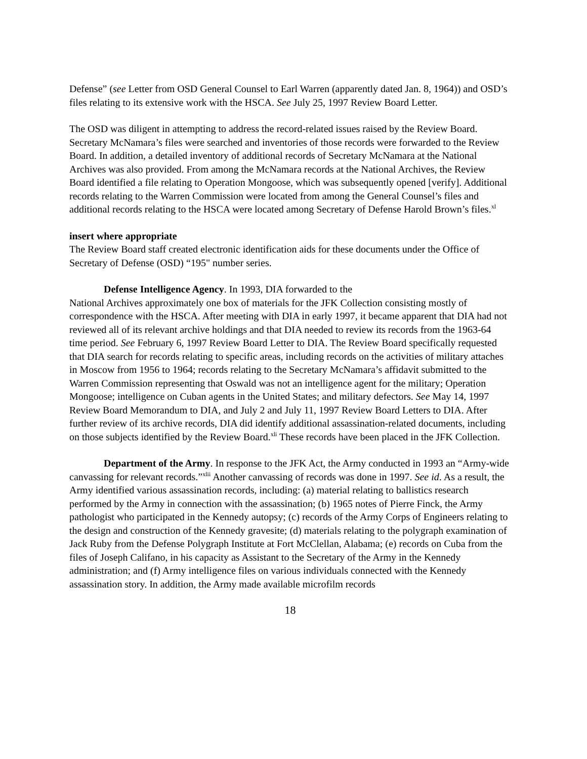Defense” (see Letter from OSD General Counsel to Earl Warren (apparently dated Jan. 8, 1964)) and OSD’s files relating to its extensive work with the HSCA. See July 25, 1997 Review Board Letter.
The OSD was diligent in attempting to address the record-related issues raised by the Review Board. Secretary McNamara’s files were searched and inventories of those records were forwarded to the Review Board. In addition, a detailed inventory of additional records of Secretary McNamara at the National Archives was also provided. From among the McNamara records at the National Archives, the Review Board identified a file relating to Operation Mongoose, which was subsequently opened [verify]. Additional records relating to the Warren Commission were located from among the General Counsel’s files and additional records relating to the HSCA were located among Secretary of Defense Harold Brown’s files.<sup>xl</sup>
insert where appropriate
The Review Board staff created electronic identification aids for these documents under the Office of Secretary of Defense (OSD) “195" number series.
Defense Intelligence Agency. In 1993, DIA forwarded to the
National Archives approximately one box of materials for the JFK Collection consisting mostly of correspondence with the HSCA. After meeting with DIA in early 1997, it became apparent that DIA had not reviewed all of its relevant archive holdings and that DIA needed to review its records from the 1963-64 time period. See February 6, 1997 Review Board Letter to DIA. The Review Board specifically requested that DIA search for records relating to specific areas, including records on the activities of military attaches in Moscow from 1956 to 1964; records relating to the Secretary McNamara’s affidavit submitted to the Warren Commission representing that Oswald was not an intelligence agent for the military; Operation Mongoose; intelligence on Cuban agents in the United States; and military defectors. See May 14, 1997 Review Board Memorandum to DIA, and July 2 and July 11, 1997 Review Board Letters to DIA. After further review of its archive records, DIA did identify additional assassination-related documents, including on those subjects identified by the Review Board.<sup>xli</sup> These records have been placed in the JFK Collection.
Department of the Army. In response to the JFK Act, the Army conducted in 1993 an “Army-wide canvassing for relevant records.”<sup>xlii</sup> Another canvassing of records was done in 1997. See id. As a result, the Army identified various assassination records, including: (a) material relating to ballistics research performed by the Army in connection with the assassination; (b) 1965 notes of Pierre Finck, the Army pathologist who participated in the Kennedy autopsy; (c) records of the Army Corps of Engineers relating to the design and construction of the Kennedy gravesite; (d) materials relating to the polygraph examination of Jack Ruby from the Defense Polygraph Institute at Fort McClellan, Alabama; (e) records on Cuba from the files of Joseph Califano, in his capacity as Assistant to the Secretary of the Army in the Kennedy administration; and (f) Army intelligence files on various individuals connected with the Kennedy assassination story. In addition, the Army made available microfilm records
18